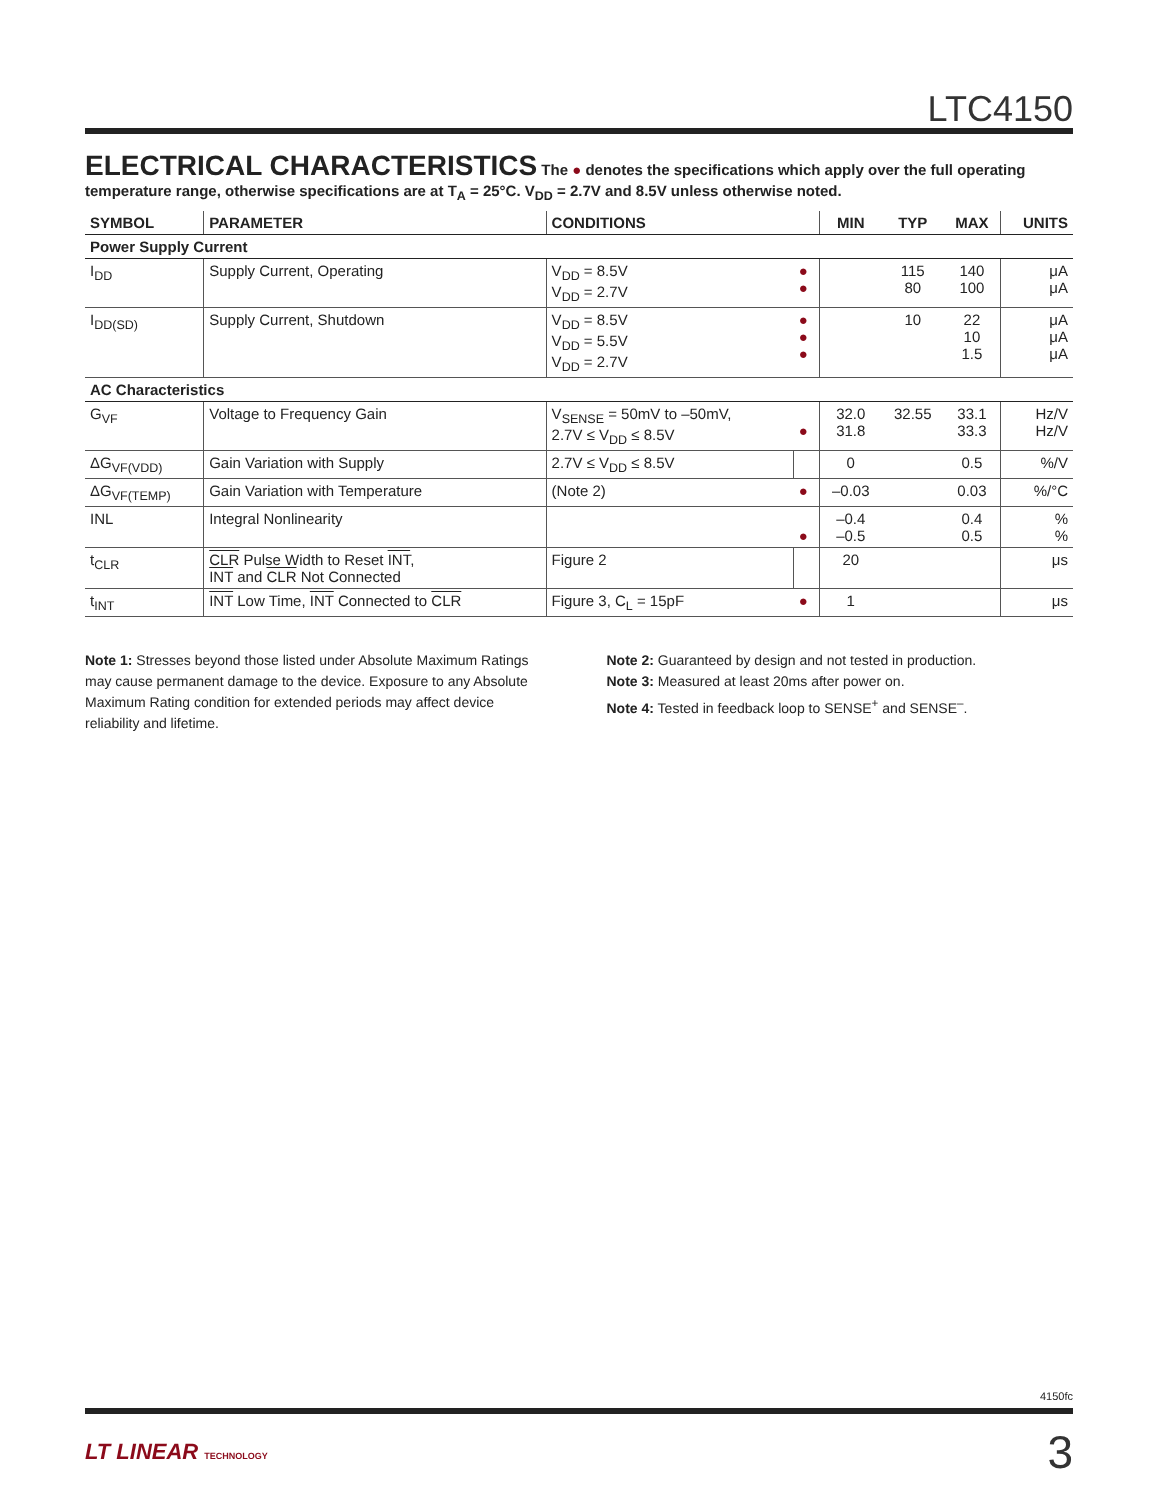LTC4150
ELECTRICAL CHARACTERISTICS
The ● denotes the specifications which apply over the full operating temperature range, otherwise specifications are at T<sub>A</sub> = 25°C. V<sub>DD</sub> = 2.7V and 8.5V unless otherwise noted.
| SYMBOL | PARAMETER | CONDITIONS | | MIN | TYP | MAX | UNITS |
| --- | --- | --- | --- | --- | --- | --- | --- |
| Power Supply Current | | | | | | | |
| I<sub>DD</sub> | Supply Current, Operating | V<sub>DD</sub> = 8.5V V<sub>DD</sub> = 2.7V | ● ● | | 115 80 | 140 100 | μA μA |
| I<sub>DD(SD)</sub> | Supply Current, Shutdown | V<sub>DD</sub> = 8.5V V<sub>DD</sub> = 5.5V V<sub>DD</sub> = 2.7V | ● ● ● | | 10 | 22 10 1.5 | μA μA μA |
| AC Characteristics | | | | | | | |
| G<sub>VF</sub> | Voltage to Frequency Gain | V<sub>SENSE</sub> = 50mV to –50mV, 2.7V ≤ V<sub>DD</sub> ≤ 8.5V | ● | 32.0 31.8 | 32.55 | 33.1 33.3 | Hz/V Hz/V |
| ΔG<sub>VF(VDD)</sub> | Gain Variation with Supply | 2.7V ≤ V<sub>DD</sub> ≤ 8.5V | | 0 | | 0.5 | %/V |
| ΔG<sub>VF(TEMP)</sub> | Gain Variation with Temperature | (Note 2) | ● | –0.03 | | 0.03 | %/°C |
| INL | Integral Nonlinearity | | ● | –0.4 –0.5 | | 0.4 0.5 | % % |
| t<sub>CLR</sub> | CLR Pulse Width to Reset INT , INT and CLR Not Connected | Figure 2 | | 20 | | | μs |
| t<sub>INT</sub> | INT Low Time, INT Connected to CLR | Figure 3, C<sub>L</sub> = 15pF | ● | 1 | | | μs |
Note 1: Stresses beyond those listed under Absolute Maximum Ratings may cause permanent damage to the device. Exposure to any Absolute Maximum Rating condition for extended periods may affect device reliability and lifetime.
Note 2: Guaranteed by design and not tested in production.
Note 3: Measured at least 20ms after power on.
Note 4: Tested in feedback loop to SENSE<sup>+</sup> and SENSE<sup>–</sup>.
4150fc
LT LINEAR TECHNOLOGY
3